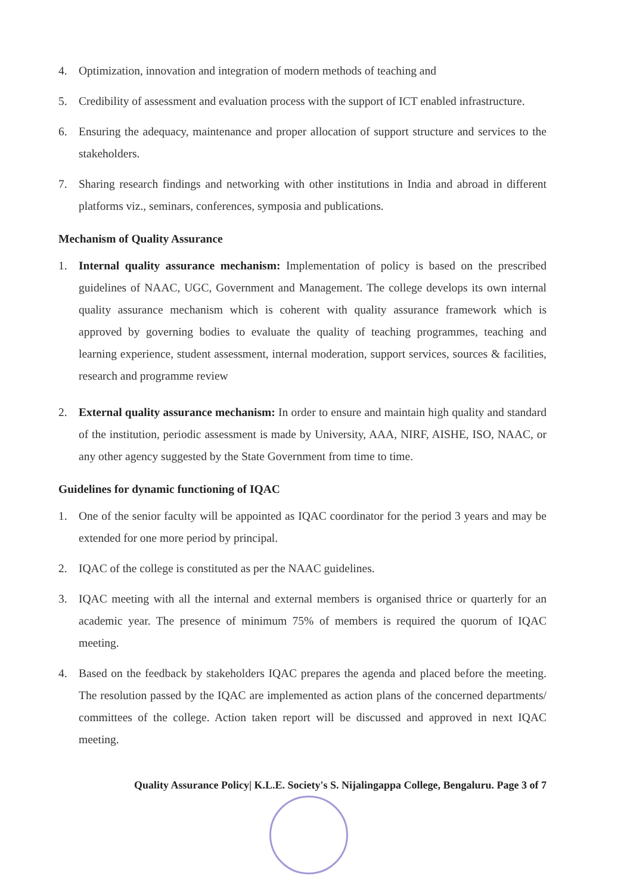4. Optimization, innovation and integration of modern methods of teaching and
5. Credibility of assessment and evaluation process with the support of ICT enabled infrastructure.
6. Ensuring the adequacy, maintenance and proper allocation of support structure and services to the stakeholders.
7. Sharing research findings and networking with other institutions in India and abroad in different platforms viz., seminars, conferences, symposia and publications.
Mechanism of Quality Assurance
1. Internal quality assurance mechanism: Implementation of policy is based on the prescribed guidelines of NAAC, UGC, Government and Management. The college develops its own internal quality assurance mechanism which is coherent with quality assurance framework which is approved by governing bodies to evaluate the quality of teaching programmes, teaching and learning experience, student assessment, internal moderation, support services, sources & facilities, research and programme review
2. External quality assurance mechanism: In order to ensure and maintain high quality and standard of the institution, periodic assessment is made by University, AAA, NIRF, AISHE, ISO, NAAC, or any other agency suggested by the State Government from time to time.
Guidelines for dynamic functioning of IQAC
1. One of the senior faculty will be appointed as IQAC coordinator for the period 3 years and may be extended for one more period by principal.
2. IQAC of the college is constituted as per the NAAC guidelines.
3. IQAC meeting with all the internal and external members is organised thrice or quarterly for an academic year. The presence of minimum 75% of members is required the quorum of IQAC meeting.
4. Based on the feedback by stakeholders IQAC prepares the agenda and placed before the meeting. The resolution passed by the IQAC are implemented as action plans of the concerned departments/ committees of the college. Action taken report will be discussed and approved in next IQAC meeting.
Quality Assurance Policy| K.L.E. Society's S. Nijalingappa College, Bengaluru. Page 3 of 7